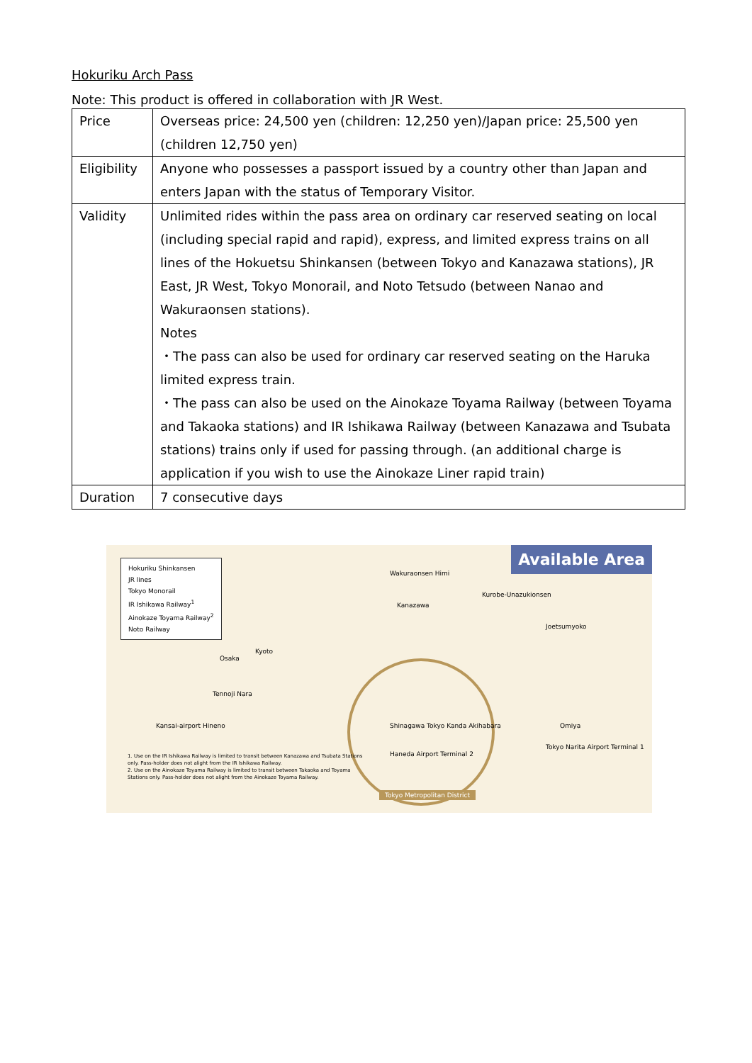Hokuriku Arch Pass
Note: This product is offered in collaboration with JR West.
| Price | Overseas price: 24,500 yen (children: 12,250 yen)/Japan price: 25,500 yen (children 12,750 yen) |
| Eligibility | Anyone who possesses a passport issued by a country other than Japan and enters Japan with the status of Temporary Visitor. |
| Validity | Unlimited rides within the pass area on ordinary car reserved seating on local (including special rapid and rapid), express, and limited express trains on all lines of the Hokuetsu Shinkansen (between Tokyo and Kanazawa stations), JR East, JR West, Tokyo Monorail, and Noto Tetsudo (between Nanao and Wakuraonsen stations). Notes ・The pass can also be used for ordinary car reserved seating on the Haruka limited express train. ・The pass can also be used on the Ainokaze Toyama Railway (between Toyama and Takaoka stations) and IR Ishikawa Railway (between Kanazawa and Tsubata stations) trains only if used for passing through. (an additional charge is application if you wish to use the Ainokaze Liner rapid train) |
| Duration | 7 consecutive days |
Available Area
Hokuriku Shinkansen
JR lines
Tokyo Monorail
IR Ishikawa Railway<sup>1</sup>
Ainokaze Toyama Railway<sup>2</sup>
Noto Railway
Wakuraonsen Himi
Kanazawa
Kurobe-Unazukionsen
Joetsumyoko
Kyoto
Osaka
Tennoji Nara
Kansai-airport Hineno Omiya
Tokyo Narita Airport Terminal 1
Shinagawa Tokyo Kanda Akihabara
Haneda Airport Terminal 2
1. Use on the IR Ishikawa Railway is limited to transit between Kanazawa and Tsubata Stations only. Pass-holder does not alight from the IR Ishikawa Railway.
2. Use on the Ainokaze Toyama Railway is limited to transit between Takaoka and Toyama Stations only. Pass-holder does not alight from the Ainokaze Toyama Railway.
Tokyo Metropolitan District